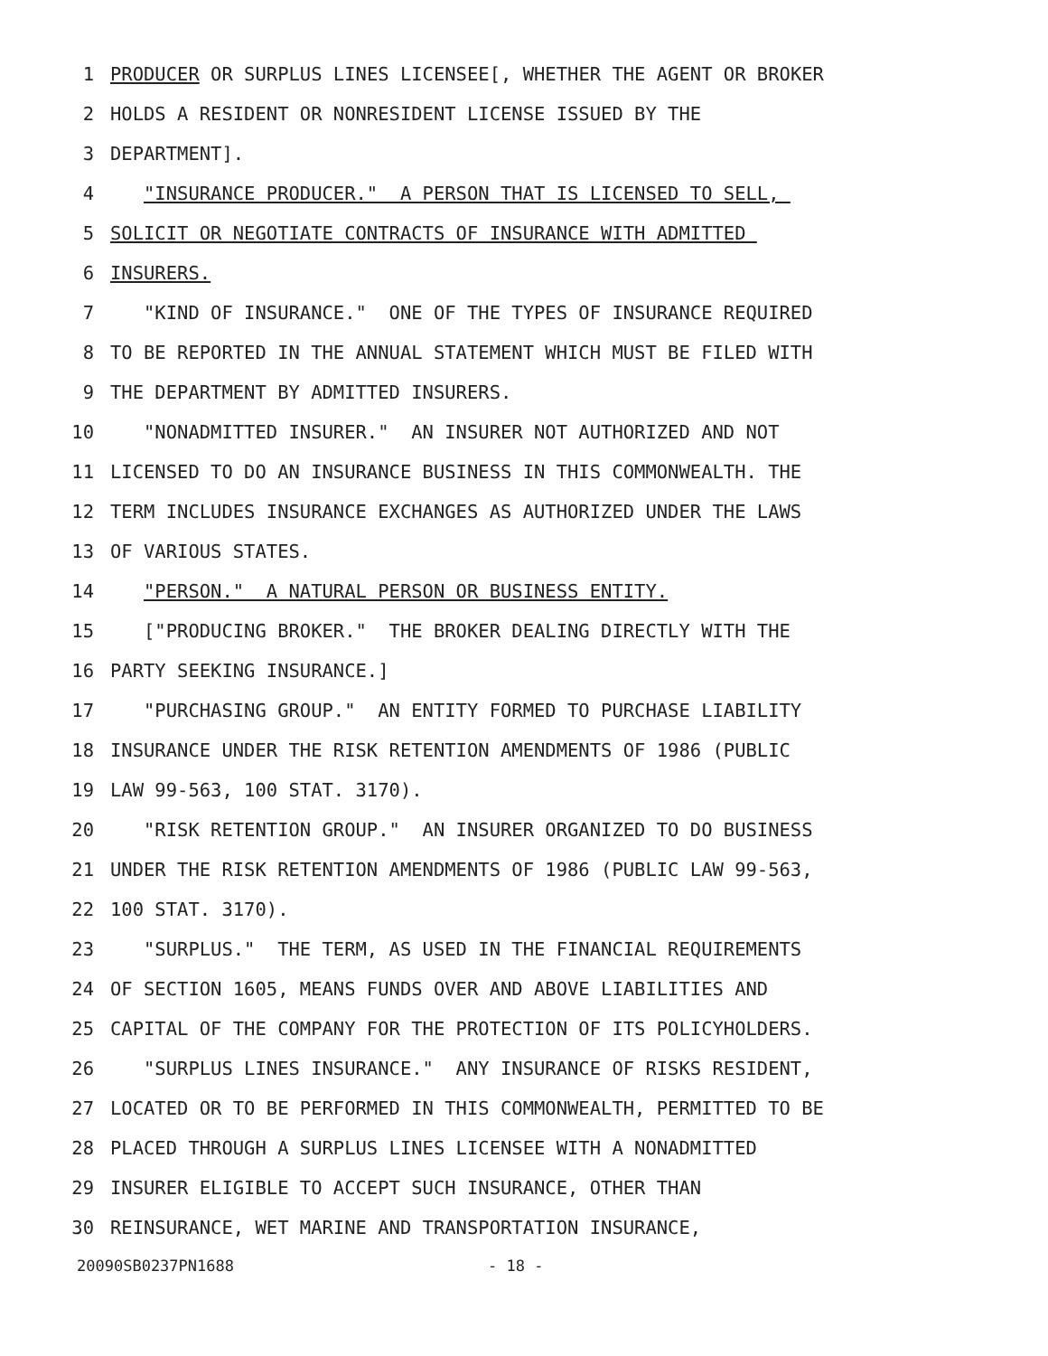1 PRODUCER OR SURPLUS LINES LICENSEE[, WHETHER THE AGENT OR BROKER
2 HOLDS A RESIDENT OR NONRESIDENT LICENSE ISSUED BY THE
3 DEPARTMENT].
4 "INSURANCE PRODUCER." A PERSON THAT IS LICENSED TO SELL,
5 SOLICIT OR NEGOTIATE CONTRACTS OF INSURANCE WITH ADMITTED
6 INSURERS.
7 "KIND OF INSURANCE." ONE OF THE TYPES OF INSURANCE REQUIRED
8 TO BE REPORTED IN THE ANNUAL STATEMENT WHICH MUST BE FILED WITH
9 THE DEPARTMENT BY ADMITTED INSURERS.
10 "NONADMITTED INSURER." AN INSURER NOT AUTHORIZED AND NOT
11 LICENSED TO DO AN INSURANCE BUSINESS IN THIS COMMONWEALTH. THE
12 TERM INCLUDES INSURANCE EXCHANGES AS AUTHORIZED UNDER THE LAWS
13 OF VARIOUS STATES.
14 "PERSON." A NATURAL PERSON OR BUSINESS ENTITY.
15 ["PRODUCING BROKER." THE BROKER DEALING DIRECTLY WITH THE
16 PARTY SEEKING INSURANCE.]
17 "PURCHASING GROUP." AN ENTITY FORMED TO PURCHASE LIABILITY
18 INSURANCE UNDER THE RISK RETENTION AMENDMENTS OF 1986 (PUBLIC
19 LAW 99-563, 100 STAT. 3170).
20 "RISK RETENTION GROUP." AN INSURER ORGANIZED TO DO BUSINESS
21 UNDER THE RISK RETENTION AMENDMENTS OF 1986 (PUBLIC LAW 99-563,
22 100 STAT. 3170).
23 "SURPLUS." THE TERM, AS USED IN THE FINANCIAL REQUIREMENTS
24 OF SECTION 1605, MEANS FUNDS OVER AND ABOVE LIABILITIES AND
25 CAPITAL OF THE COMPANY FOR THE PROTECTION OF ITS POLICYHOLDERS.
26 "SURPLUS LINES INSURANCE." ANY INSURANCE OF RISKS RESIDENT,
27 LOCATED OR TO BE PERFORMED IN THIS COMMONWEALTH, PERMITTED TO BE
28 PLACED THROUGH A SURPLUS LINES LICENSEE WITH A NONADMITTED
29 INSURER ELIGIBLE TO ACCEPT SUCH INSURANCE, OTHER THAN
30 REINSURANCE, WET MARINE AND TRANSPORTATION INSURANCE,
20090SB0237PN1688 - 18 -